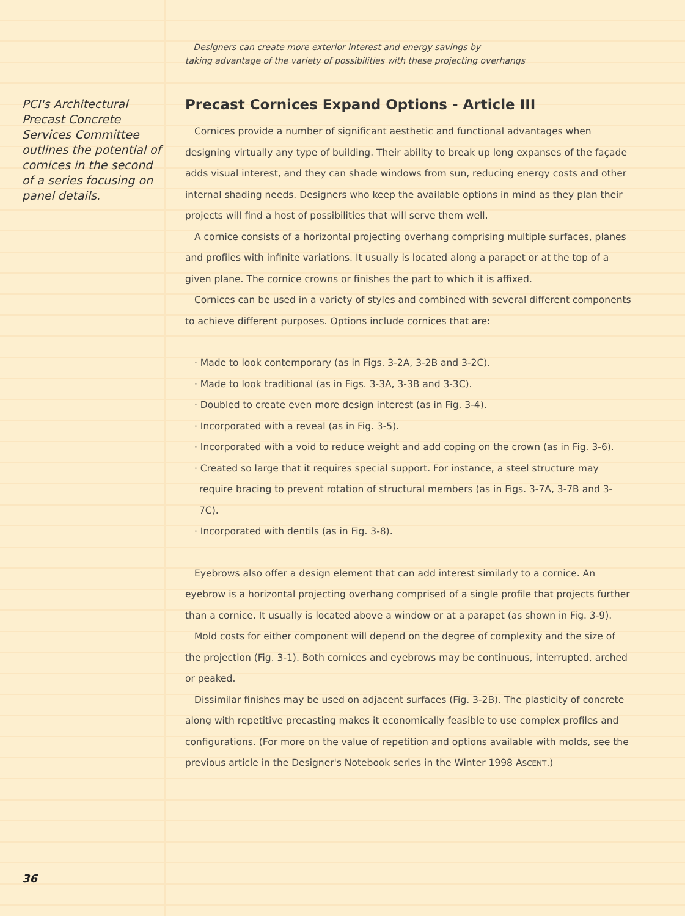PCI's Architectural Precast Concrete Services Committee outlines the potential of cornices in the second of a series focusing on panel details.
Designers can create more exterior interest and energy savings by
taking advantage of the variety of possibilities with these projecting overhangs
Precast Cornices Expand Options - Article III
Cornices provide a number of significant aesthetic and functional advantages when designing virtually any type of building. Their ability to break up long expanses of the façade adds visual interest, and they can shade windows from sun, reducing energy costs and other internal shading needs. Designers who keep the available options in mind as they plan their projects will find a host of possibilities that will serve them well.
A cornice consists of a horizontal projecting overhang comprising multiple surfaces, planes and profiles with infinite variations. It usually is located along a parapet or at the top of a given plane. The cornice crowns or finishes the part to which it is affixed.
Cornices can be used in a variety of styles and combined with several different components to achieve different purposes. Options include cornices that are:
· Made to look contemporary (as in Figs. 3-2A, 3-2B and 3-2C).
· Made to look traditional (as in Figs. 3-3A, 3-3B and 3-3C).
· Doubled to create even more design interest (as in Fig. 3-4).
· Incorporated with a reveal (as in Fig. 3-5).
· Incorporated with a void to reduce weight and add coping on the crown (as in Fig. 3-6).
· Created so large that it requires special support. For instance, a steel structure may require bracing to prevent rotation of structural members (as in Figs. 3-7A, 3-7B and 3-7C).
· Incorporated with dentils (as in Fig. 3-8).
Eyebrows also offer a design element that can add interest similarly to a cornice. An eyebrow is a horizontal projecting overhang comprised of a single profile that projects further than a cornice. It usually is located above a window or at a parapet (as shown in Fig. 3-9).
Mold costs for either component will depend on the degree of complexity and the size of the projection (Fig. 3-1). Both cornices and eyebrows may be continuous, interrupted, arched or peaked.
Dissimilar finishes may be used on adjacent surfaces (Fig. 3-2B). The plasticity of concrete along with repetitive precasting makes it economically feasible to use complex profiles and configurations. (For more on the value of repetition and options available with molds, see the previous article in the Designer's Notebook series in the Winter 1998 ASCENT.)
36